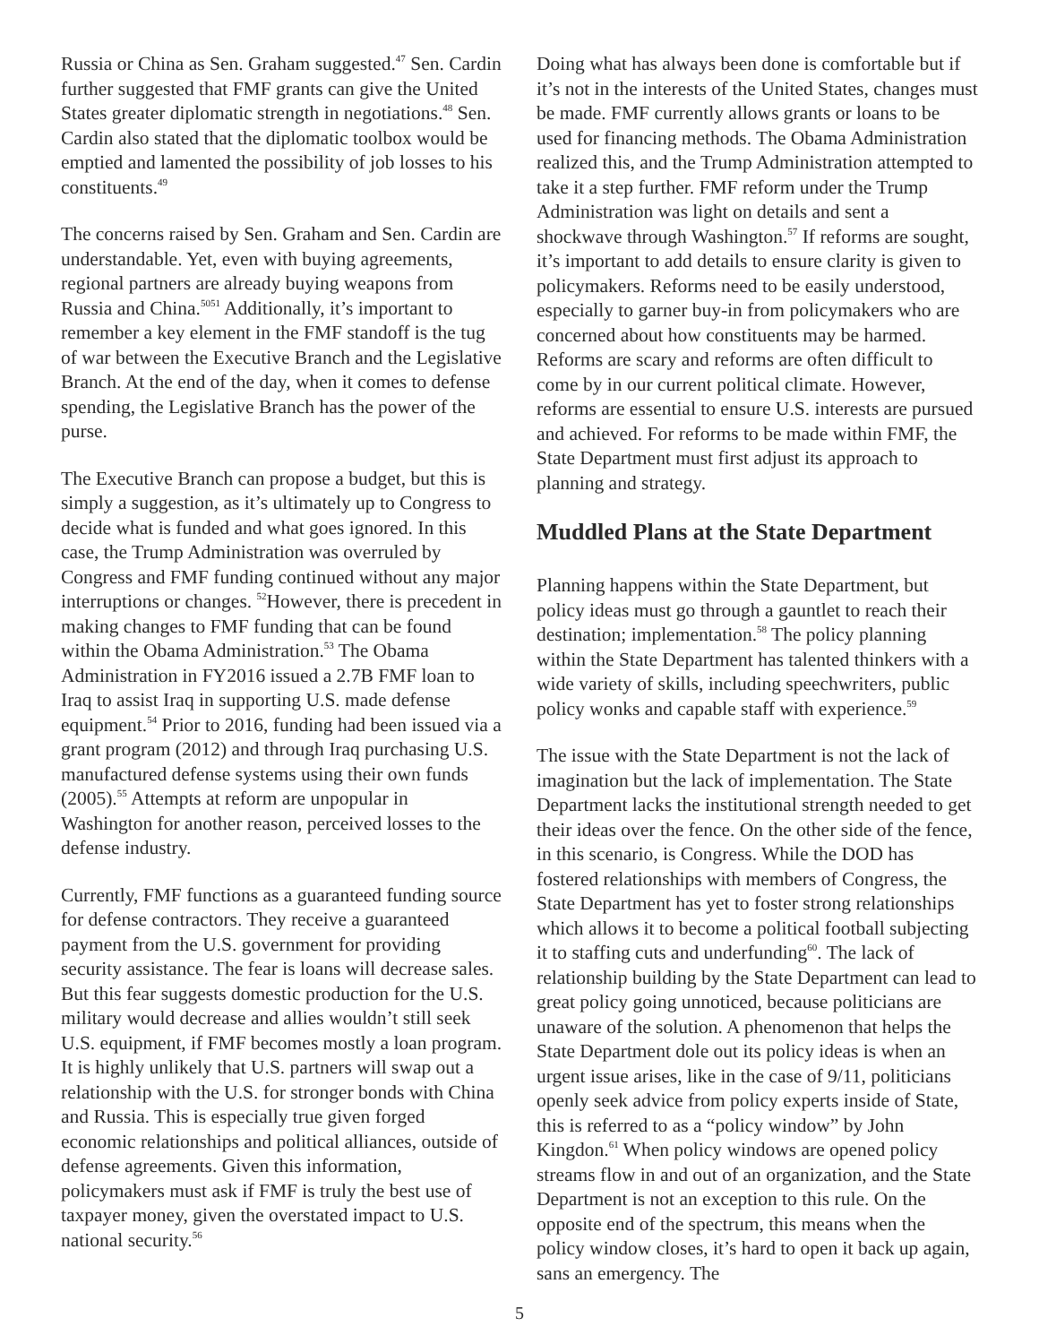Russia or China as Sen. Graham suggested.<sup>47</sup> Sen. Cardin further suggested that FMF grants can give the United States greater diplomatic strength in negotiations.<sup>48</sup> Sen. Cardin also stated that the diplomatic toolbox would be emptied and lamented the possibility of job losses to his constituents.<sup>49</sup>
The concerns raised by Sen. Graham and Sen. Cardin are understandable. Yet, even with buying agreements, regional partners are already buying weapons from Russia and China.<sup>5051</sup> Additionally, it’s important to remember a key element in the FMF standoff is the tug of war between the Executive Branch and the Legislative Branch. At the end of the day, when it comes to defense spending, the Legislative Branch has the power of the purse.
The Executive Branch can propose a budget, but this is simply a suggestion, as it’s ultimately up to Congress to decide what is funded and what goes ignored. In this case, the Trump Administration was overruled by Congress and FMF funding continued without any major interruptions or changes. <sup>52</sup>However, there is precedent in making changes to FMF funding that can be found within the Obama Administration.<sup>53</sup> The Obama Administration in FY2016 issued a 2.7B FMF loan to Iraq to assist Iraq in supporting U.S. made defense equipment.<sup>54</sup> Prior to 2016, funding had been issued via a grant program (2012) and through Iraq purchasing U.S. manufactured defense systems using their own funds (2005).<sup>55</sup> Attempts at reform are unpopular in Washington for another reason, perceived losses to the defense industry.
Currently, FMF functions as a guaranteed funding source for defense contractors. They receive a guaranteed payment from the U.S. government for providing security assistance. The fear is loans will decrease sales. But this fear suggests domestic production for the U.S. military would decrease and allies wouldn’t still seek U.S. equipment, if FMF becomes mostly a loan program. It is highly unlikely that U.S. partners will swap out a relationship with the U.S. for stronger bonds with China and Russia. This is especially true given forged economic relationships and political alliances, outside of defense agreements. Given this information, policymakers must ask if FMF is truly the best use of taxpayer money, given the overstated impact to U.S. national security.<sup>56</sup>
Doing what has always been done is comfortable but if it’s not in the interests of the United States, changes must be made. FMF currently allows grants or loans to be used for financing methods. The Obama Administration realized this, and the Trump Administration attempted to take it a step further. FMF reform under the Trump Administration was light on details and sent a shockwave through Washington.<sup>57</sup> If reforms are sought, it’s important to add details to ensure clarity is given to policymakers. Reforms need to be easily understood, especially to garner buy-in from policymakers who are concerned about how constituents may be harmed. Reforms are scary and reforms are often difficult to come by in our current political climate. However, reforms are essential to ensure U.S. interests are pursued and achieved. For reforms to be made within FMF, the State Department must first adjust its approach to planning and strategy.
Muddled Plans at the State Department
Planning happens within the State Department, but policy ideas must go through a gauntlet to reach their destination; implementation.<sup>58</sup> The policy planning within the State Department has talented thinkers with a wide variety of skills, including speechwriters, public policy wonks and capable staff with experience.<sup>59</sup>
The issue with the State Department is not the lack of imagination but the lack of implementation. The State Department lacks the institutional strength needed to get their ideas over the fence. On the other side of the fence, in this scenario, is Congress. While the DOD has fostered relationships with members of Congress, the State Department has yet to foster strong relationships which allows it to become a political football subjecting it to staffing cuts and underfunding<sup>60</sup>. The lack of relationship building by the State Department can lead to great policy going unnoticed, because politicians are unaware of the solution. A phenomenon that helps the State Department dole out its policy ideas is when an urgent issue arises, like in the case of 9/11, politicians openly seek advice from policy experts inside of State, this is referred to as a “policy window” by John Kingdon.<sup>61</sup> When policy windows are opened policy streams flow in and out of an organization, and the State Department is not an exception to this rule. On the opposite end of the spectrum, this means when the policy window closes, it’s hard to open it back up again, sans an emergency. The
5